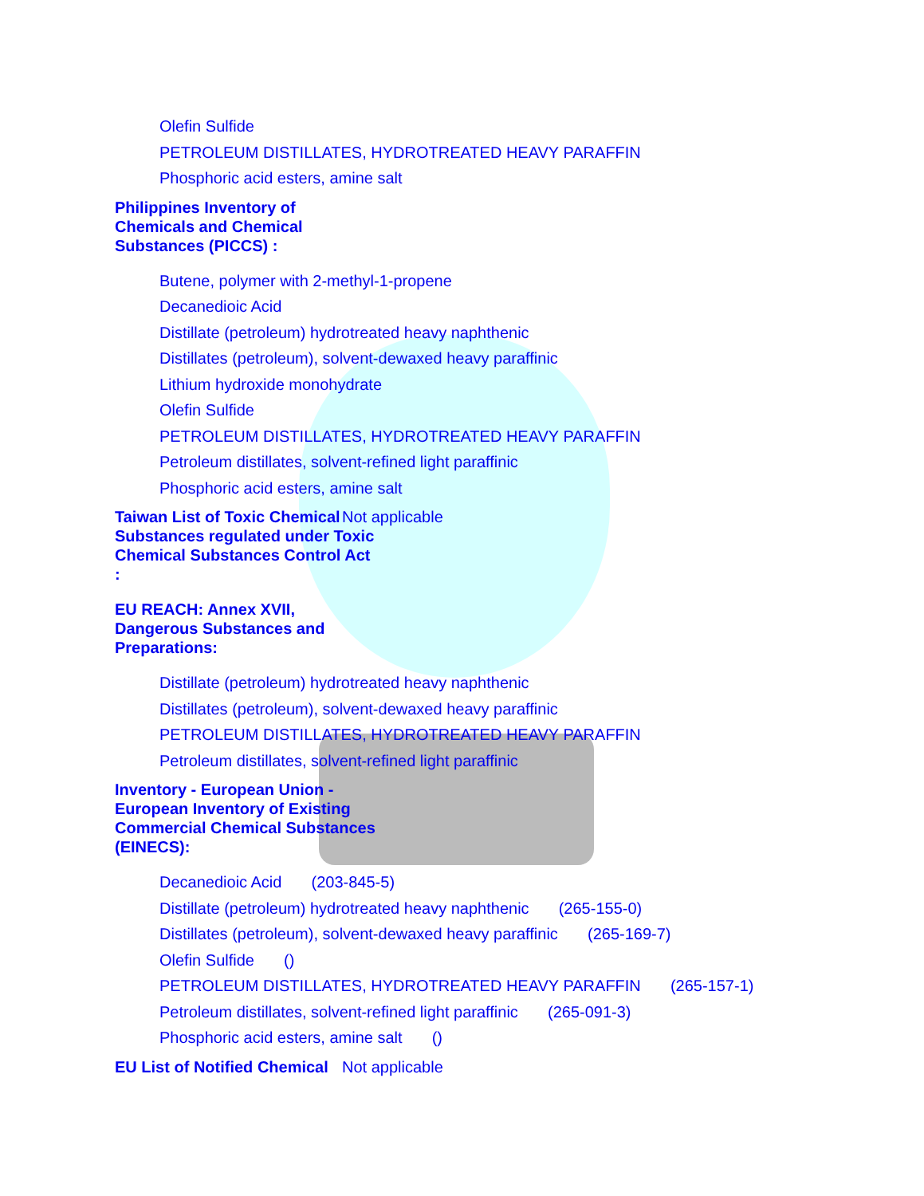Olefin Sulfide
PETROLEUM DISTILLATES, HYDROTREATED HEAVY PARAFFIN
Phosphoric acid esters, amine salt
Philippines Inventory of Chemicals and Chemical Substances (PICCS) :
Butene, polymer with 2-methyl-1-propene
Decanedioic Acid
Distillate (petroleum) hydrotreated heavy naphthenic
Distillates (petroleum), solvent-dewaxed heavy paraffinic
Lithium hydroxide monohydrate
Olefin Sulfide
PETROLEUM DISTILLATES, HYDROTREATED HEAVY PARAFFIN
Petroleum distillates, solvent-refined light paraffinic
Phosphoric acid esters, amine salt
Taiwan List of Toxic Chemical Substances regulated under Toxic Chemical Substances Control Act :
Not applicable
EU REACH: Annex XVII, Dangerous Substances and Preparations:
Distillate (petroleum) hydrotreated heavy naphthenic
Distillates (petroleum), solvent-dewaxed heavy paraffinic
PETROLEUM DISTILLATES, HYDROTREATED HEAVY PARAFFIN
Petroleum distillates, solvent-refined light paraffinic
Inventory - European Union - European Inventory of Existing Commercial Chemical Substances (EINECS):
Decanedioic Acid (203-845-5)
Distillate (petroleum) hydrotreated heavy naphthenic (265-155-0)
Distillates (petroleum), solvent-dewaxed heavy paraffinic (265-169-7)
Olefin Sulfide ()
PETROLEUM DISTILLATES, HYDROTREATED HEAVY PARAFFIN (265-157-1)
Petroleum distillates, solvent-refined light paraffinic (265-091-3)
Phosphoric acid esters, amine salt ()
EU List of Notified Chemical
Not applicable